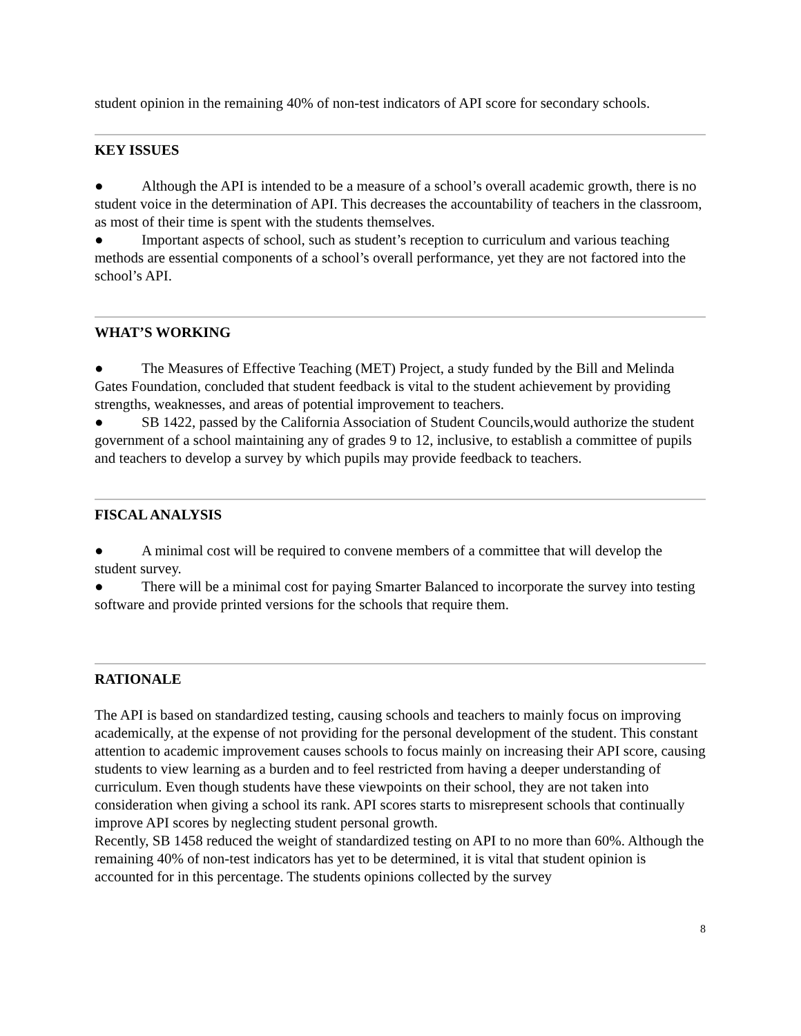student opinion in the remaining 40% of non-test indicators of API score for secondary schools.
KEY ISSUES
● Although the API is intended to be a measure of a school’s overall academic growth, there is no student voice in the determination of API. This decreases the accountability of teachers in the classroom, as most of their time is spent with the students themselves.
● Important aspects of school, such as student’s reception to curriculum and various teaching methods are essential components of a school’s overall performance, yet they are not factored into the school’s API.
WHAT’S WORKING
● The Measures of Effective Teaching (MET) Project, a study funded by the Bill and Melinda Gates Foundation, concluded that student feedback is vital to the student achievement by providing strengths, weaknesses, and areas of potential improvement to teachers.
● SB 1422, passed by the California Association of Student Councils,would authorize the student government of a school maintaining any of grades 9 to 12, inclusive, to establish a committee of pupils and teachers to develop a survey by which pupils may provide feedback to teachers.
FISCAL ANALYSIS
● A minimal cost will be required to convene members of a committee that will develop the student survey.
● There will be a minimal cost for paying Smarter Balanced to incorporate the survey into testing software and provide printed versions for the schools that require them.
RATIONALE
The API is based on standardized testing, causing schools and teachers to mainly focus on improving academically, at the expense of not providing for the personal development of the student. This constant attention to academic improvement causes schools to focus mainly on increasing their API score, causing students to view learning as a burden and to feel restricted from having a deeper understanding of curriculum. Even though students have these viewpoints on their school, they are not taken into consideration when giving a school its rank. API scores starts to misrepresent schools that continually improve API scores by neglecting student personal growth.
Recently, SB 1458 reduced the weight of standardized testing on API to no more than 60%. Although the remaining 40% of non-test indicators has yet to be determined, it is vital that student opinion is accounted for in this percentage. The students opinions collected by the survey
8